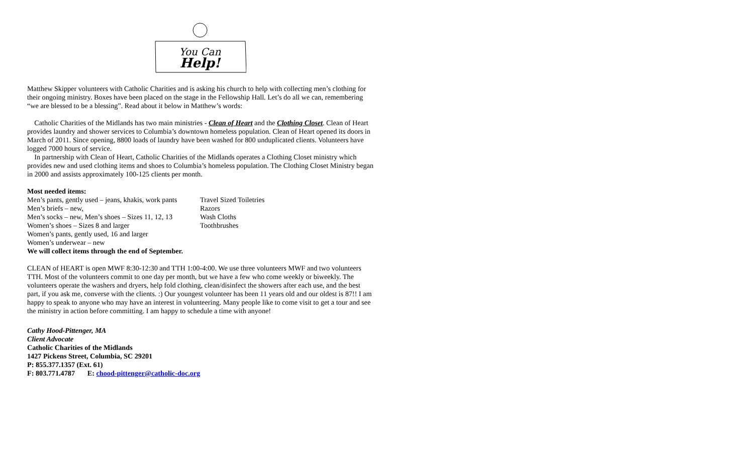You Can
Help!
Matthew Skipper volunteers with Catholic Charities and is asking his church to help with collecting men’s clothing for their ongoing ministry. Boxes have been placed on the stage in the Fellowship Hall. Let’s do all we can, remembering “we are blessed to be a blessing”. Read about it below in Matthew’s words:
Catholic Charities of the Midlands has two main ministries - Clean of Heart and the Clothing Closet. Clean of Heart provides laundry and shower services to Columbia’s downtown homeless population. Clean of Heart opened its doors in March of 2011. Since opening, 8800 loads of laundry have been washed for 800 unduplicated clients. Volunteers have logged 7000 hours of service.
In partnership with Clean of Heart, Catholic Charities of the Midlands operates a Clothing Closet ministry which provides new and used clothing items and shoes to Columbia’s homeless population. The Clothing Closet Ministry began in 2000 and assists approximately 100-125 clients per month.
Most needed items:
Men’s pants, gently used – jeans, khakis, work pants Travel Sized Toiletries Men’s briefs – new, Razors Men’s socks – new, Men’s shoes – Sizes 11, 12, 13 Wash Cloths Women’s shoes – Sizes 8 and larger Toothbrushes Women’s pants, gently used, 16 and larger Women’s underwear – new
We will collect items through the end of September.
CLEAN of HEART is open MWF 8:30-12:30 and TTH 1:00-4:00. We use three volunteers MWF and two volunteers TTH. Most of the volunteers commit to one day per month, but we have a few who come weekly or biweekly. The volunteers operate the washers and dryers, help fold clothing, clean/disinfect the showers after each use, and the best part, if you ask me, converse with the clients. :) Our youngest volunteer has been 11 years old and our oldest is 87!! I am happy to speak to anyone who may have an interest in volunteering. Many people like to come visit to get a tour and see the ministry in action before committing. I am happy to schedule a time with anyone!
Cathy Hood-Pittenger, MA
Client Advocate
Catholic Charities of the Midlands
1427 Pickens Street, Columbia, SC 29201
P: 855.377.1357 (Ext. 61)
F: 803.771.4787 E: chood-pittenger@catholic-doc.org